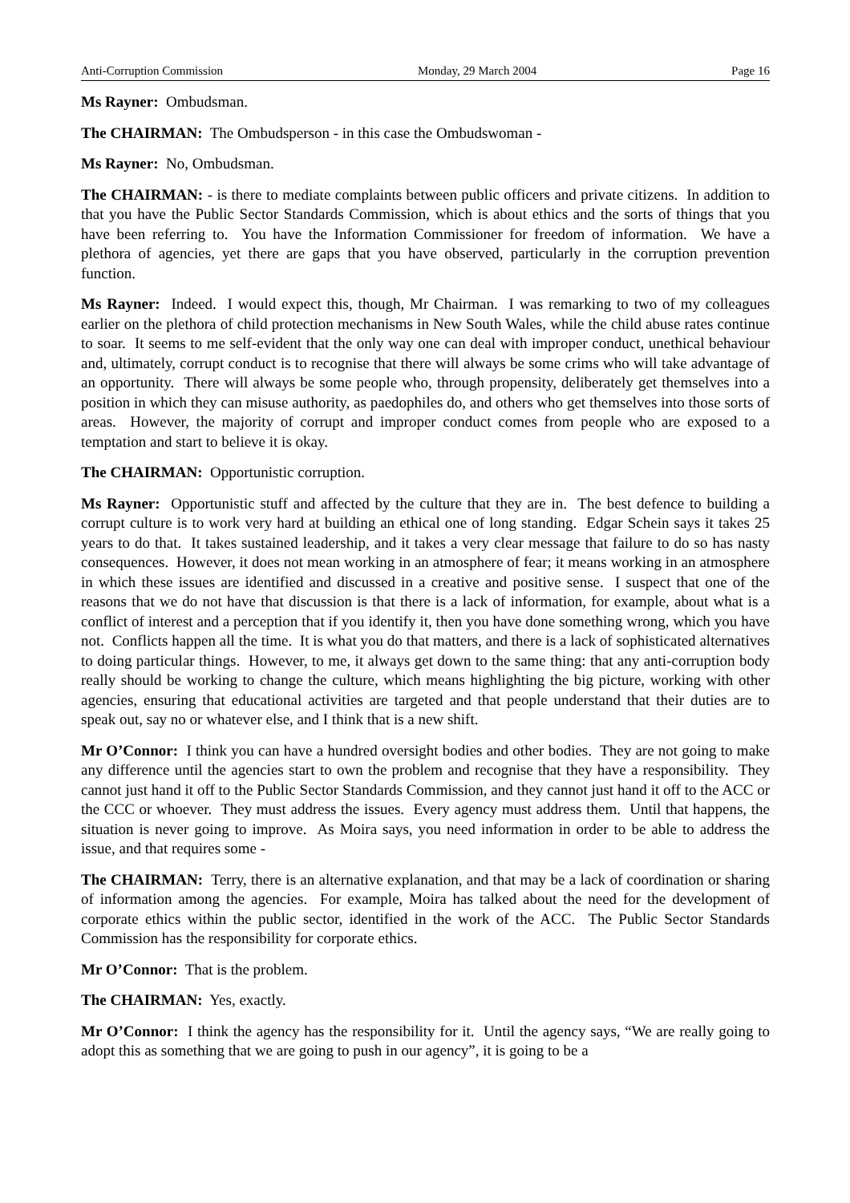Anti-Corruption Commission Monday, 29 March 2004 Page 16
Ms Rayner: Ombudsman.
The CHAIRMAN: The Ombudsperson - in this case the Ombudswoman -
Ms Rayner: No, Ombudsman.
The CHAIRMAN: - is there to mediate complaints between public officers and private citizens. In addition to that you have the Public Sector Standards Commission, which is about ethics and the sorts of things that you have been referring to. You have the Information Commissioner for freedom of information. We have a plethora of agencies, yet there are gaps that you have observed, particularly in the corruption prevention function.
Ms Rayner: Indeed. I would expect this, though, Mr Chairman. I was remarking to two of my colleagues earlier on the plethora of child protection mechanisms in New South Wales, while the child abuse rates continue to soar. It seems to me self-evident that the only way one can deal with improper conduct, unethical behaviour and, ultimately, corrupt conduct is to recognise that there will always be some crims who will take advantage of an opportunity. There will always be some people who, through propensity, deliberately get themselves into a position in which they can misuse authority, as paedophiles do, and others who get themselves into those sorts of areas. However, the majority of corrupt and improper conduct comes from people who are exposed to a temptation and start to believe it is okay.
The CHAIRMAN: Opportunistic corruption.
Ms Rayner: Opportunistic stuff and affected by the culture that they are in. The best defence to building a corrupt culture is to work very hard at building an ethical one of long standing. Edgar Schein says it takes 25 years to do that. It takes sustained leadership, and it takes a very clear message that failure to do so has nasty consequences. However, it does not mean working in an atmosphere of fear; it means working in an atmosphere in which these issues are identified and discussed in a creative and positive sense. I suspect that one of the reasons that we do not have that discussion is that there is a lack of information, for example, about what is a conflict of interest and a perception that if you identify it, then you have done something wrong, which you have not. Conflicts happen all the time. It is what you do that matters, and there is a lack of sophisticated alternatives to doing particular things. However, to me, it always get down to the same thing: that any anti-corruption body really should be working to change the culture, which means highlighting the big picture, working with other agencies, ensuring that educational activities are targeted and that people understand that their duties are to speak out, say no or whatever else, and I think that is a new shift.
Mr O’Connor: I think you can have a hundred oversight bodies and other bodies. They are not going to make any difference until the agencies start to own the problem and recognise that they have a responsibility. They cannot just hand it off to the Public Sector Standards Commission, and they cannot just hand it off to the ACC or the CCC or whoever. They must address the issues. Every agency must address them. Until that happens, the situation is never going to improve. As Moira says, you need information in order to be able to address the issue, and that requires some -
The CHAIRMAN: Terry, there is an alternative explanation, and that may be a lack of coordination or sharing of information among the agencies. For example, Moira has talked about the need for the development of corporate ethics within the public sector, identified in the work of the ACC. The Public Sector Standards Commission has the responsibility for corporate ethics.
Mr O’Connor: That is the problem.
The CHAIRMAN: Yes, exactly.
Mr O’Connor: I think the agency has the responsibility for it. Until the agency says, “We are really going to adopt this as something that we are going to push in our agency”, it is going to be a